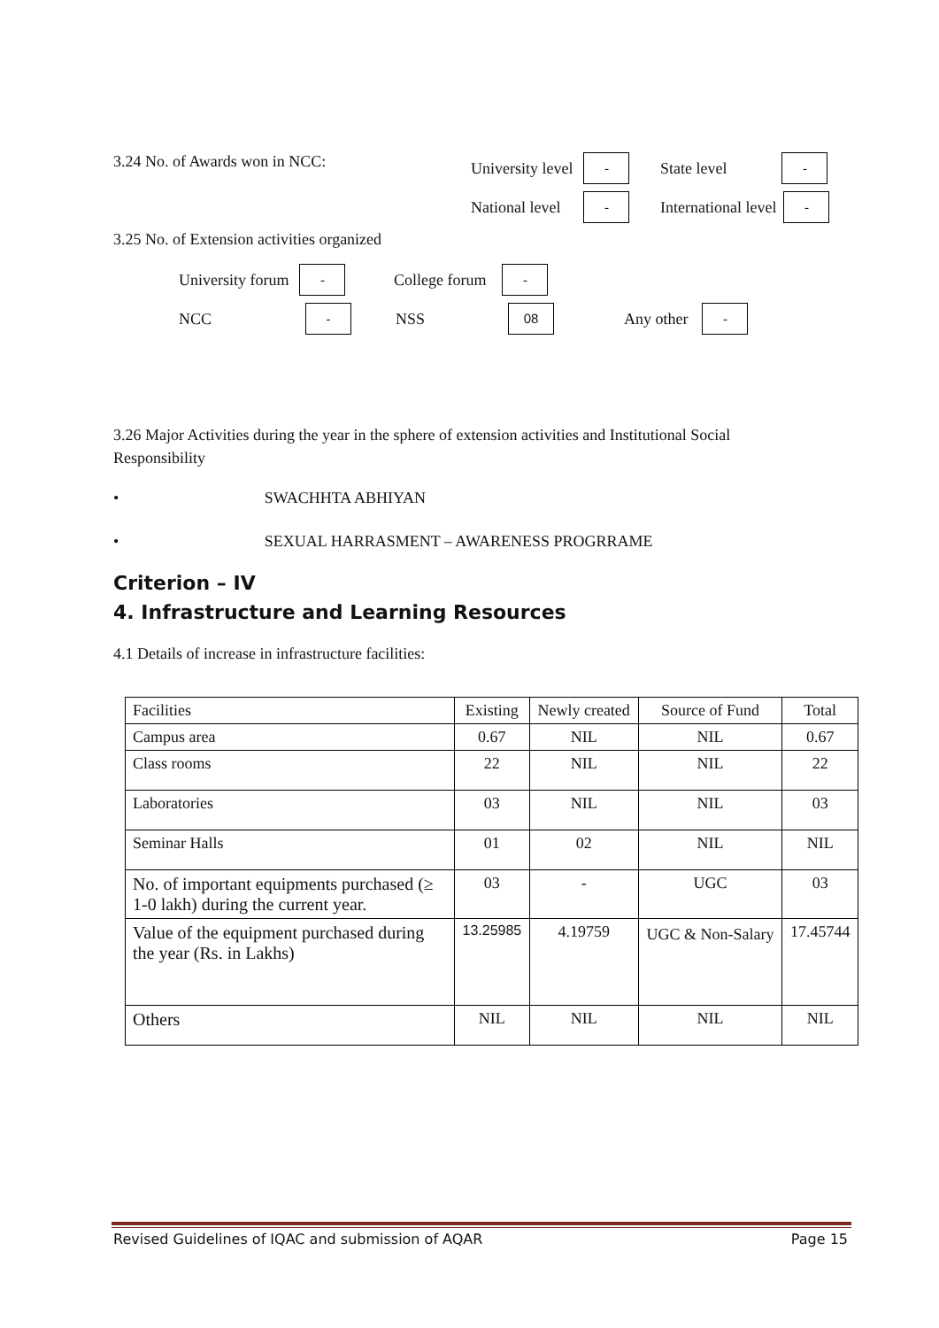3.24 No. of Awards won in NCC: University level - State level -
National level - International level -
3.25 No. of Extension activities organized
University forum - College forum -
NCC - NSS 08 Any other -
3.26 Major Activities during the year in the sphere of extension activities and Institutional Social Responsibility
• SWACHHTA ABHIYAN
• SEXUAL HARRASMENT – AWARENESS PROGRRAME
Criterion – IV
4. Infrastructure and Learning Resources
4.1 Details of increase in infrastructure facilities:
| Facilities | Existing | Newly created | Source of Fund | Total |
| Campus area | 0.67 | NIL | NIL | 0.67 |
| Class rooms | 22 | NIL | NIL | 22 |
| Laboratories | 03 | NIL | NIL | 03 |
| Seminar Halls | 01 | 02 | NIL | NIL |
| No. of important equipments purchased (≥ 1-0 lakh) during the current year. | 03 | - | UGC | 03 |
| Value of the equipment purchased during the year (Rs. in Lakhs) | 13.25985 | 4.19759 | UGC & Non-Salary | 17.45744 |
| Others | NIL | NIL | NIL | NIL |
Revised Guidelines of IQAC and submission of AQAR Page 15